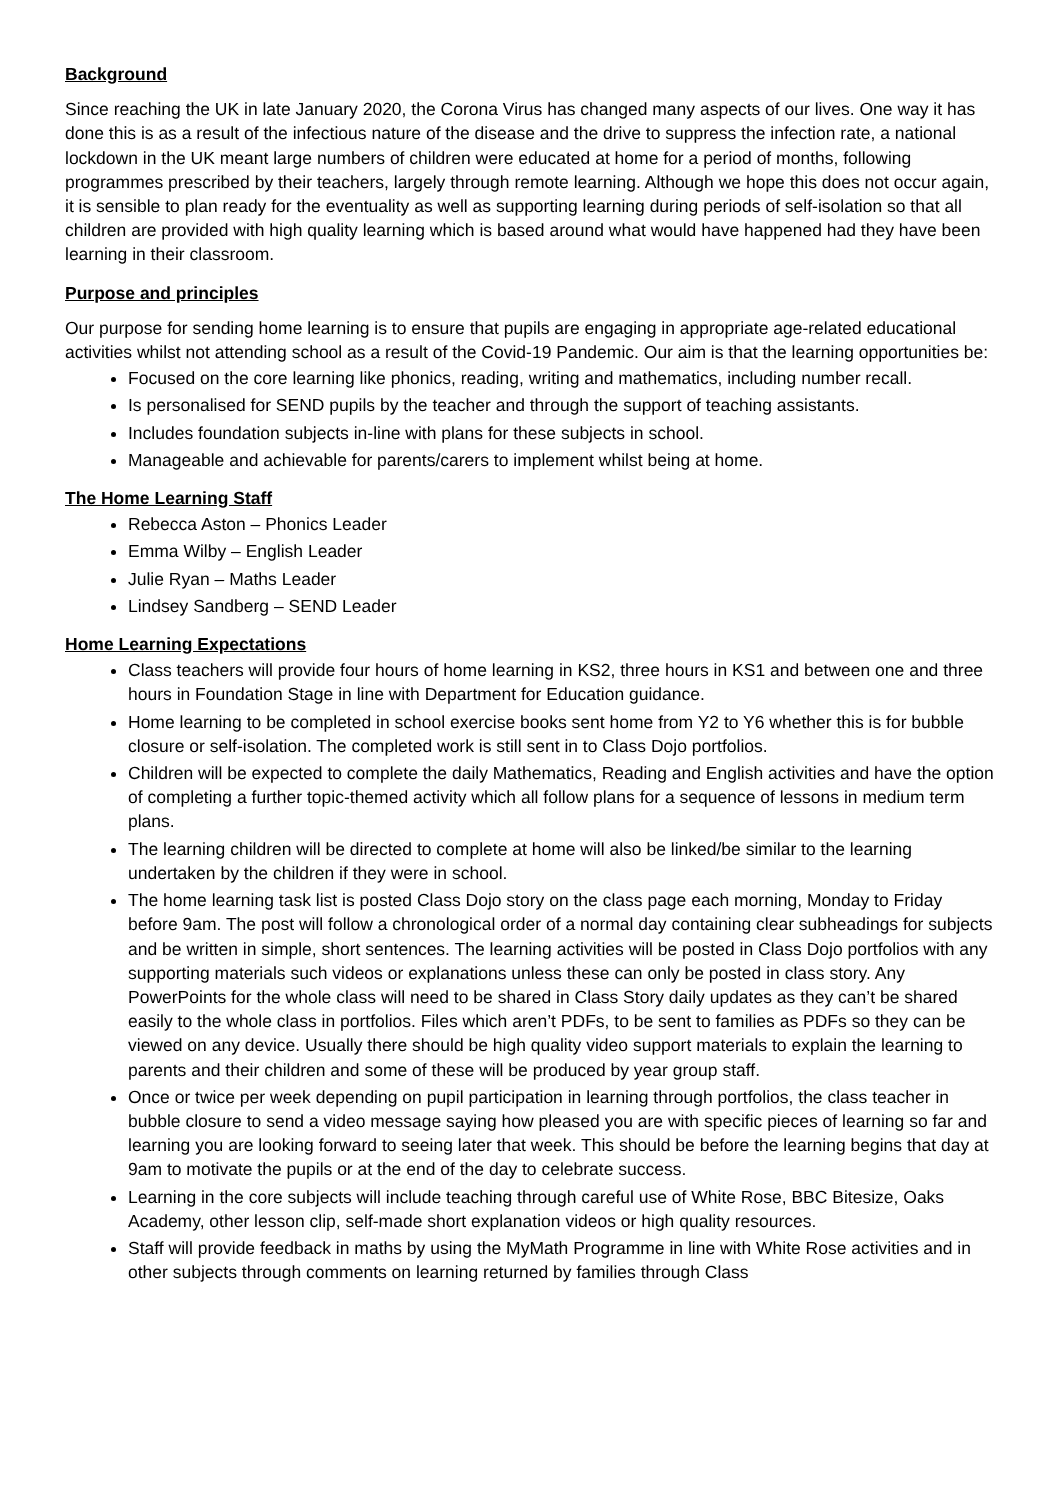Background
Since reaching the UK in late January 2020, the Corona Virus has changed many aspects of our lives. One way it has done this is as a result of the infectious nature of the disease and the drive to suppress the infection rate, a national lockdown in the UK meant large numbers of children were educated at home for a period of months, following programmes prescribed by their teachers, largely through remote learning. Although we hope this does not occur again, it is sensible to plan ready for the eventuality as well as supporting learning during periods of self-isolation so that all children are provided with high quality learning which is based around what would have happened had they have been learning in their classroom.
Purpose and principles
Our purpose for sending home learning is to ensure that pupils are engaging in appropriate age-related educational activities whilst not attending school as a result of the Covid-19 Pandemic. Our aim is that the learning opportunities be:
Focused on the core learning like phonics, reading, writing and mathematics, including number recall.
Is personalised for SEND pupils by the teacher and through the support of teaching assistants.
Includes foundation subjects in-line with plans for these subjects in school.
Manageable and achievable for parents/carers to implement whilst being at home.
The Home Learning Staff
Rebecca Aston – Phonics Leader
Emma Wilby – English Leader
Julie Ryan – Maths Leader
Lindsey Sandberg – SEND Leader
Home Learning Expectations
Class teachers will provide four hours of home learning in KS2, three hours in KS1 and between one and three hours in Foundation Stage in line with Department for Education guidance.
Home learning to be completed in school exercise books sent home from Y2 to Y6 whether this is for bubble closure or self-isolation. The completed work is still sent in to Class Dojo portfolios.
Children will be expected to complete the daily Mathematics, Reading and English activities and have the option of completing a further topic-themed activity which all follow plans for a sequence of lessons in medium term plans.
The learning children will be directed to complete at home will also be linked/be similar to the learning undertaken by the children if they were in school.
The home learning task list is posted Class Dojo story on the class page each morning, Monday to Friday before 9am. The post will follow a chronological order of a normal day containing clear subheadings for subjects and be written in simple, short sentences. The learning activities will be posted in Class Dojo portfolios with any supporting materials such videos or explanations unless these can only be posted in class story. Any PowerPoints for the whole class will need to be shared in Class Story daily updates as they can’t be shared easily to the whole class in portfolios. Files which aren’t PDFs, to be sent to families as PDFs so they can be viewed on any device. Usually there should be high quality video support materials to explain the learning to parents and their children and some of these will be produced by year group staff.
Once or twice per week depending on pupil participation in learning through portfolios, the class teacher in bubble closure to send a video message saying how pleased you are with specific pieces of learning so far and learning you are looking forward to seeing later that week. This should be before the learning begins that day at 9am to motivate the pupils or at the end of the day to celebrate success.
Learning in the core subjects will include teaching through careful use of White Rose, BBC Bitesize, Oaks Academy, other lesson clip, self-made short explanation videos or high quality resources.
Staff will provide feedback in maths by using the MyMath Programme in line with White Rose activities and in other subjects through comments on learning returned by families through Class